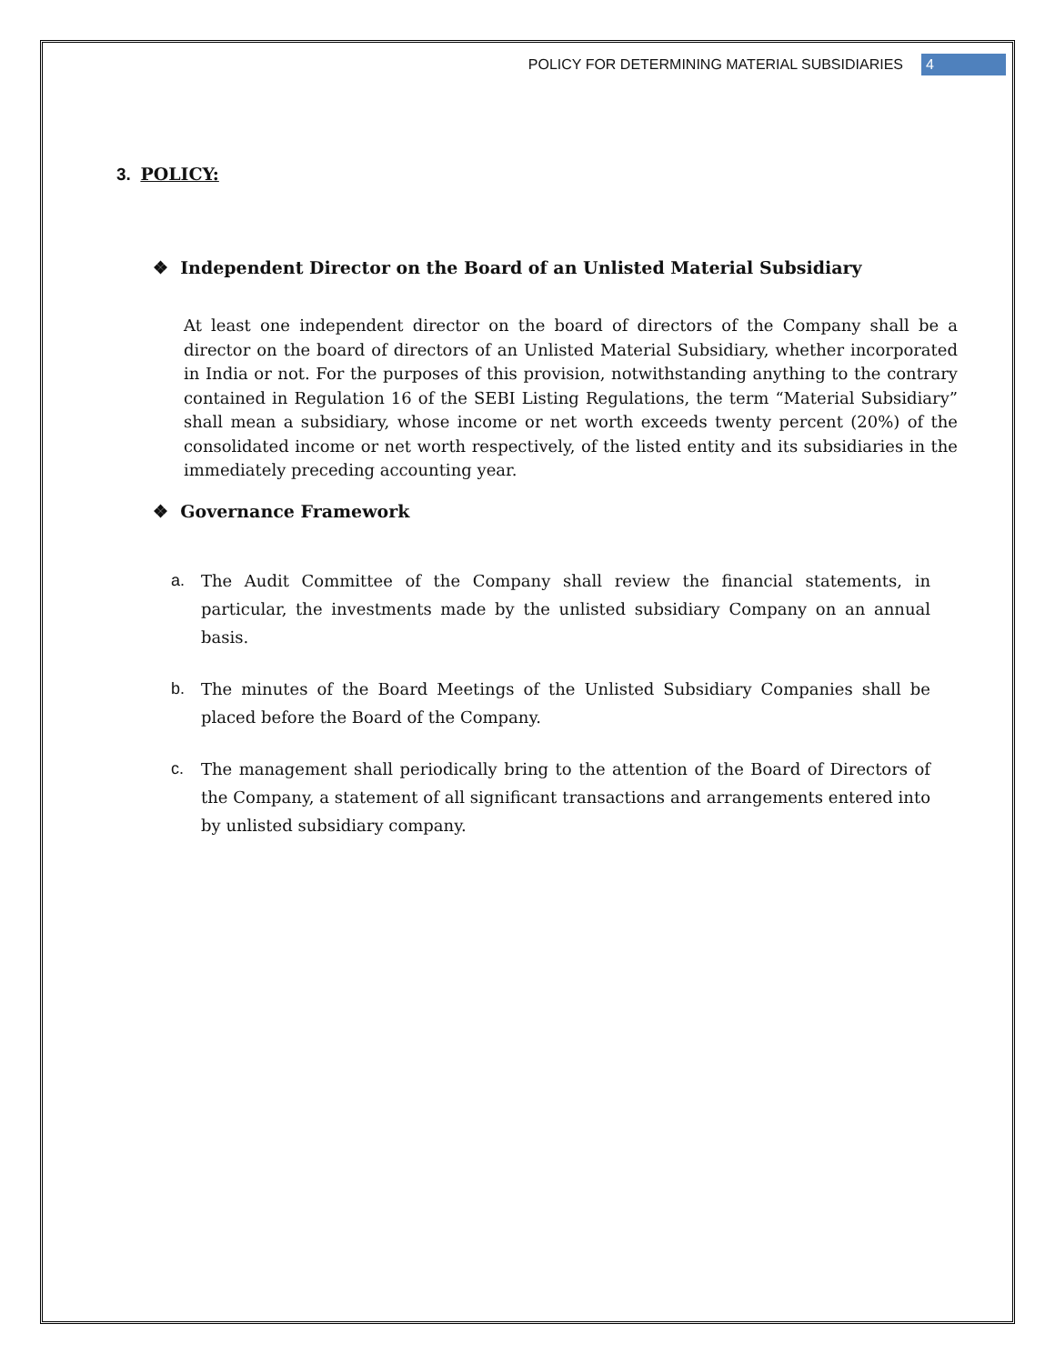POLICY FOR DETERMINING MATERIAL SUBSIDIARIES 4
3. POLICY:
❖ Independent Director on the Board of an Unlisted Material Subsidiary
At least one independent director on the board of directors of the Company shall be a director on the board of directors of an Unlisted Material Subsidiary, whether incorporated in India or not. For the purposes of this provision, notwithstanding anything to the contrary contained in Regulation 16 of the SEBI Listing Regulations, the term “Material Subsidiary” shall mean a subsidiary, whose income or net worth exceeds twenty percent (20%) of the consolidated income or net worth respectively, of the listed entity and its subsidiaries in the immediately preceding accounting year.
❖ Governance Framework
a. The Audit Committee of the Company shall review the financial statements, in particular, the investments made by the unlisted subsidiary Company on an annual basis.
b. The minutes of the Board Meetings of the Unlisted Subsidiary Companies shall be placed before the Board of the Company.
c. The management shall periodically bring to the attention of the Board of Directors of the Company, a statement of all significant transactions and arrangements entered into by unlisted subsidiary company.